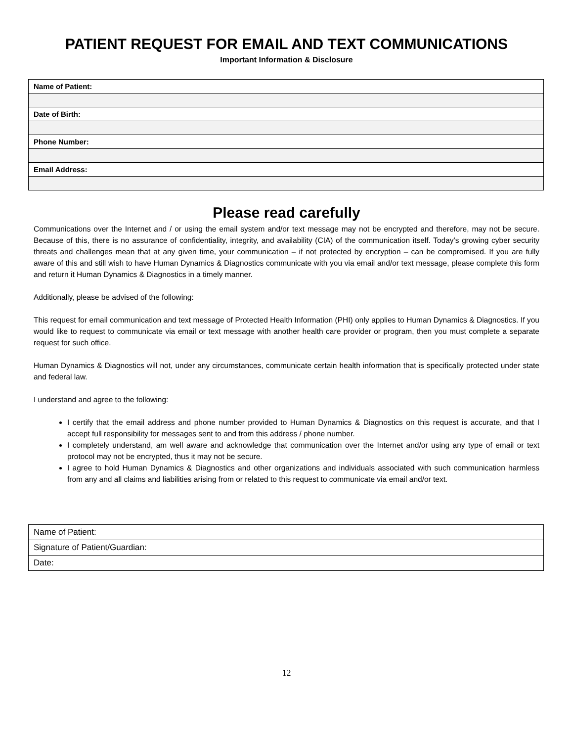PATIENT REQUEST FOR EMAIL AND TEXT COMMUNICATIONS
Important Information & Disclosure
| Name of Patient: |
| Date of Birth: |
| Phone Number: |
| Email Address: |
Please read carefully
Communications over the Internet and / or using the email system and/or text message may not be encrypted and therefore, may not be secure. Because of this, there is no assurance of confidentiality, integrity, and availability (CIA) of the communication itself. Today’s growing cyber security threats and challenges mean that at any given time, your communication – if not protected by encryption – can be compromised. If you are fully aware of this and still wish to have Human Dynamics & Diagnostics communicate with you via email and/or text message, please complete this form and return it Human Dynamics & Diagnostics in a timely manner.
Additionally, please be advised of the following:
This request for email communication and text message of Protected Health Information (PHI) only applies to Human Dynamics & Diagnostics. If you would like to request to communicate via email or text message with another health care provider or program, then you must complete a separate request for such office.
Human Dynamics & Diagnostics will not, under any circumstances, communicate certain health information that is specifically protected under state and federal law.
I understand and agree to the following:
I certify that the email address and phone number provided to Human Dynamics & Diagnostics on this request is accurate, and that I accept full responsibility for messages sent to and from this address / phone number.
I completely understand, am well aware and acknowledge that communication over the Internet and/or using any type of email or text protocol may not be encrypted, thus it may not be secure.
I agree to hold Human Dynamics & Diagnostics and other organizations and individuals associated with such communication harmless from any and all claims and liabilities arising from or related to this request to communicate via email and/or text.
| Name of Patient: |
| Signature of Patient/Guardian: |
| Date: |
12